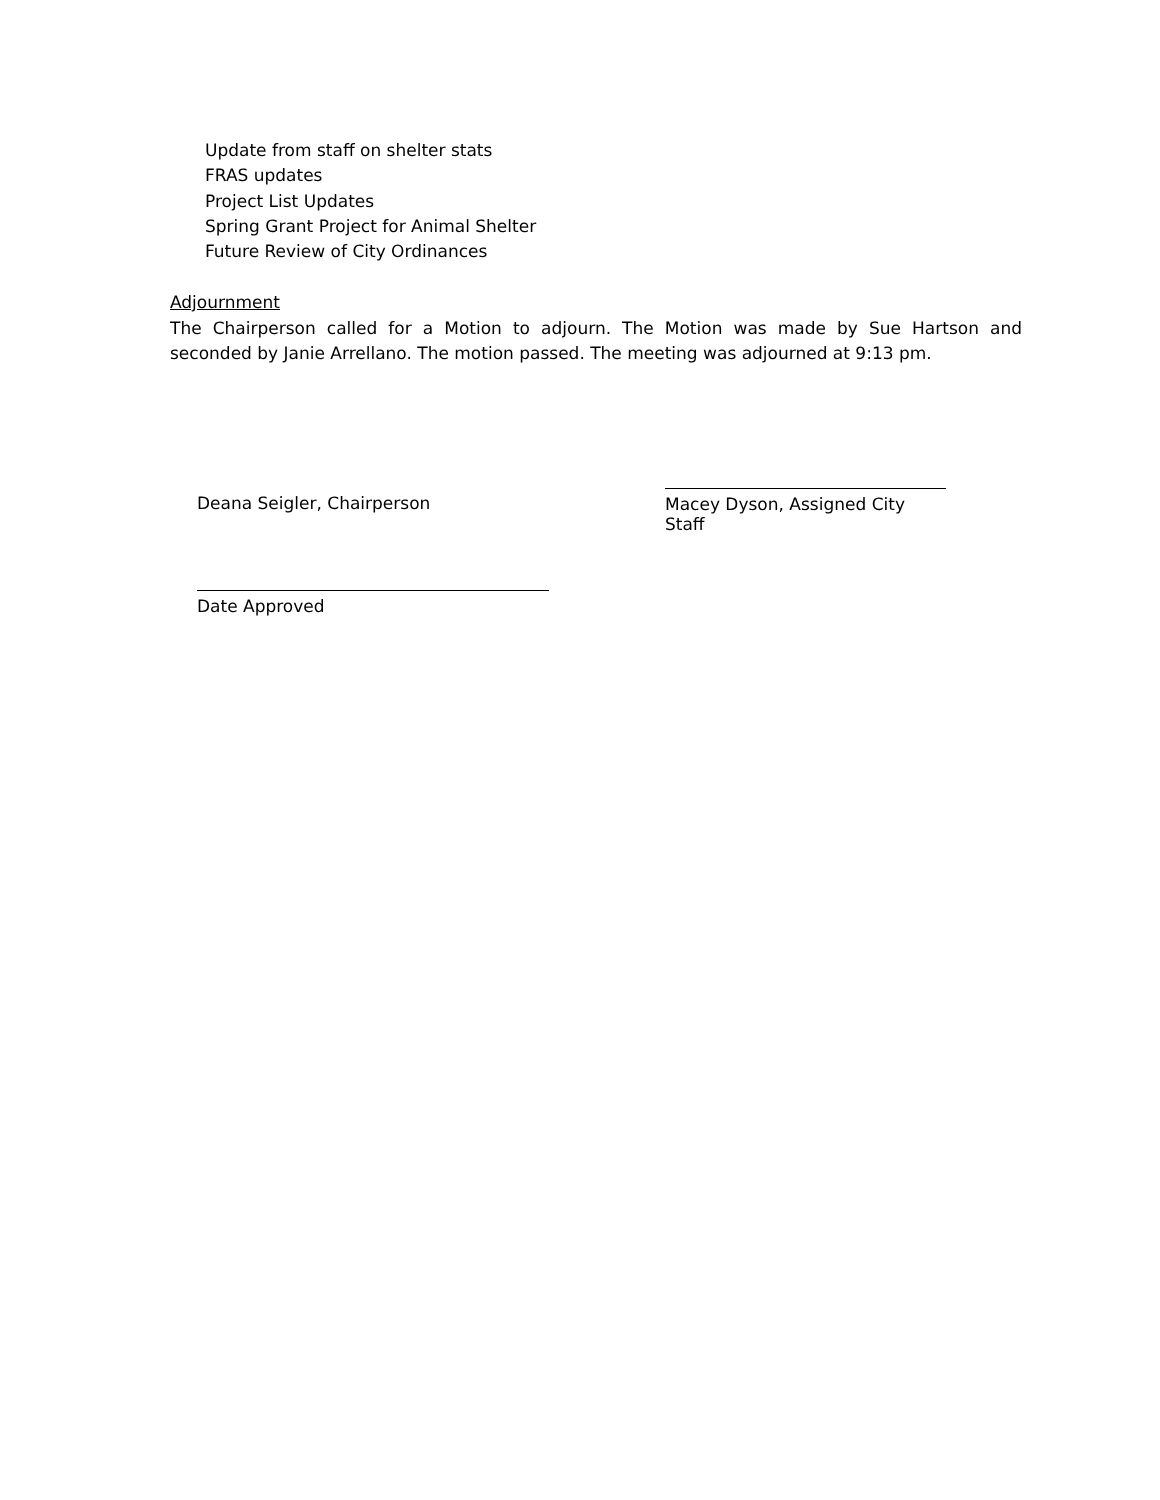Update from staff on shelter stats
FRAS updates
Project List Updates
Spring Grant Project for Animal Shelter
Future Review of City Ordinances
Adjournment
The Chairperson called for a Motion to adjourn. The Motion was made by Sue Hartson and seconded by Janie Arrellano. The motion passed. The meeting was adjourned at 9:13 pm.
Deana Seigler, Chairperson
Macey Dyson, Assigned City Staff
Date Approved